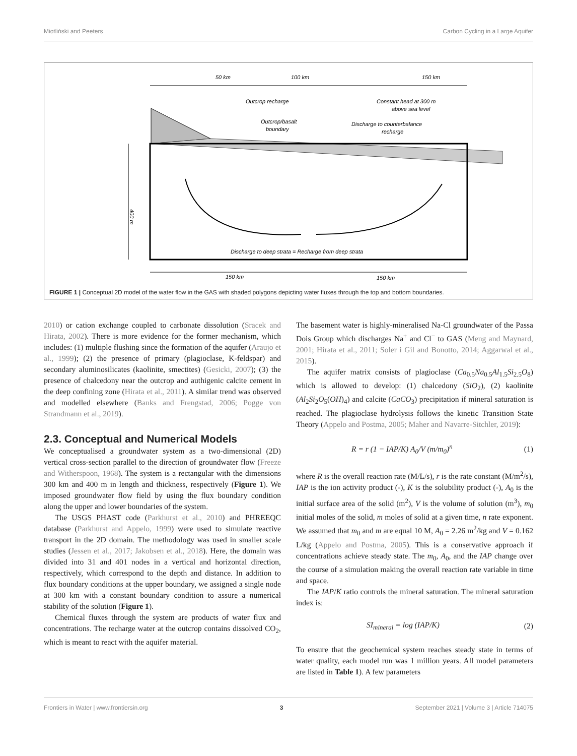Miotliński and Peeters Carbon Cycling in a Large Aquifer
50 km
100 km
150 km
Outcrop recharge
Outcrop/basalt
boundary
Constant head at 300 m
above sea level
Discharge to counterbalance
recharge
400 m
Discharge to deep strata = Recharge from deep strata
150 km
150 km
FIGURE 1 | Conceptual 2D model of the water flow in the GAS with shaded polygons depicting water fluxes through the top and bottom boundaries.
2010) or cation exchange coupled to carbonate dissolution (Sracek and Hirata, 2002). There is more evidence for the former mechanism, which includes: (1) multiple flushing since the formation of the aquifer (Araujo et al., 1999); (2) the presence of primary (plagioclase, K-feldspar) and secondary aluminosilicates (kaolinite, smectites) (Gesicki, 2007); (3) the presence of chalcedony near the outcrop and authigenic calcite cement in the deep confining zone (Hirata et al., 2011). A similar trend was observed and modelled elsewhere (Banks and Frengstad, 2006; Pogge von Strandmann et al., 2019).
2.3. Conceptual and Numerical Models
We conceptualised a groundwater system as a two-dimensional (2D) vertical cross-section parallel to the direction of groundwater flow (Freeze and Witherspoon, 1968). The system is a rectangular with the dimensions 300 km and 400 m in length and thickness, respectively (Figure 1). We imposed groundwater flow field by using the flux boundary condition along the upper and lower boundaries of the system.
The USGS PHAST code (Parkhurst et al., 2010) and PHREEQC database (Parkhurst and Appelo, 1999) were used to simulate reactive transport in the 2D domain. The methodology was used in smaller scale studies (Jessen et al., 2017; Jakobsen et al., 2018). Here, the domain was divided into 31 and 401 nodes in a vertical and horizontal direction, respectively, which correspond to the depth and distance. In addition to flux boundary conditions at the upper boundary, we assigned a single node at 300 km with a constant boundary condition to assure a numerical stability of the solution (Figure 1).
Chemical fluxes through the system are products of water flux and concentrations. The recharge water at the outcrop contains dissolved CO<sub>2</sub>, which is meant to react with the aquifer material.
The basement water is highly-mineralised Na-Cl groundwater of the Passa Dois Group which discharges Na<sup>+</sup> and Cl<sup>−</sup> to GAS (Meng and Maynard, 2001; Hirata et al., 2011; Soler i Gil and Bonotto, 2014; Aggarwal et al., 2015).
The aquifer matrix consists of plagioclase (Ca<sub>0.5</sub>Na<sub>0.5</sub>Al<sub>1.5</sub>Si<sub>2.5</sub>O<sub>8</sub>) which is allowed to develop: (1) chalcedony (SiO<sub>2</sub>), (2) kaolinite (Al<sub>2</sub>Si<sub>2</sub>O<sub>5</sub>(OH)<sub>4</sub>) and calcite (CaCO<sub>3</sub>) precipitation if mineral saturation is reached. The plagioclase hydrolysis follows the kinetic Transition State Theory (Appelo and Postma, 2005; Maher and Navarre-Sitchler, 2019):
R = r (1 − IAP/K) A<sub>0</sub>/V (m/m<sub>0</sub>)<sup>n</sup> (1)
where R is the overall reaction rate (M/L/s), r is the rate constant (M/m<sup>2</sup>/s), IAP is the ion activity product (-), K is the solubility product (-), A<sub>0</sub> is the initial surface area of the solid (m<sup>2</sup>), V is the volume of solution (m<sup>3</sup>), m<sub>0</sub> initial moles of the solid, m moles of solid at a given time, n rate exponent. We assumed that m<sub>0</sub> and m are equal 10 M, A<sub>0</sub> = 2.26 m<sup>2</sup>/kg and V = 0.162 L/kg (Appelo and Postma, 2005). This is a conservative approach if concentrations achieve steady state. The m<sub>0</sub>, A<sub>0</sub>, and the IAP change over the course of a simulation making the overall reaction rate variable in time and space.
The IAP/K ratio controls the mineral saturation. The mineral saturation index is:
SI<sub>mineral</sub> = log (IAP/K) (2)
To ensure that the geochemical system reaches steady state in terms of water quality, each model run was 1 million years. All model parameters are listed in Table 1). A few parameters
Frontiers in Water | www.frontiersin.org 3 September 2021 | Volume 3 | Article 714075